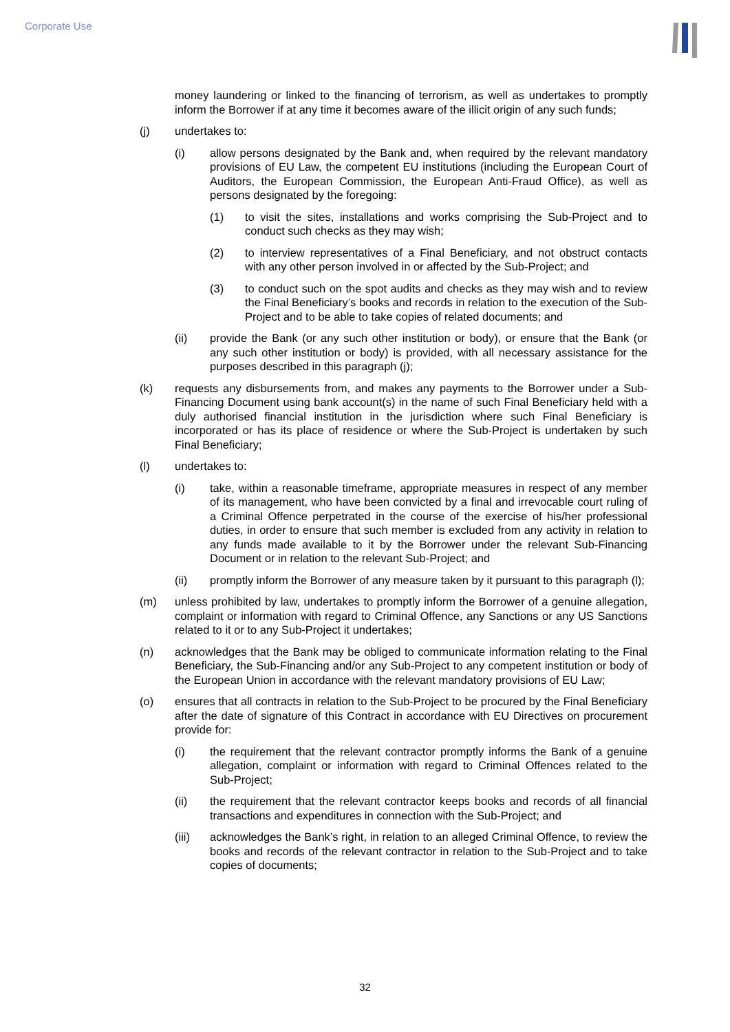Corporate Use
money laundering or linked to the financing of terrorism, as well as undertakes to promptly inform the Borrower if at any time it becomes aware of the illicit origin of any such funds;
(j) undertakes to:
(i) allow persons designated by the Bank and, when required by the relevant mandatory provisions of EU Law, the competent EU institutions (including the European Court of Auditors, the European Commission, the European Anti-Fraud Office), as well as persons designated by the foregoing:
(1) to visit the sites, installations and works comprising the Sub-Project and to conduct such checks as they may wish;
(2) to interview representatives of a Final Beneficiary, and not obstruct contacts with any other person involved in or affected by the Sub-Project; and
(3) to conduct such on the spot audits and checks as they may wish and to review the Final Beneficiary’s books and records in relation to the execution of the Sub-Project and to be able to take copies of related documents; and
(ii) provide the Bank (or any such other institution or body), or ensure that the Bank (or any such other institution or body) is provided, with all necessary assistance for the purposes described in this paragraph (j);
(k) requests any disbursements from, and makes any payments to the Borrower under a Sub-Financing Document using bank account(s) in the name of such Final Beneficiary held with a duly authorised financial institution in the jurisdiction where such Final Beneficiary is incorporated or has its place of residence or where the Sub-Project is undertaken by such Final Beneficiary;
(l) undertakes to:
(i) take, within a reasonable timeframe, appropriate measures in respect of any member of its management, who have been convicted by a final and irrevocable court ruling of a Criminal Offence perpetrated in the course of the exercise of his/her professional duties, in order to ensure that such member is excluded from any activity in relation to any funds made available to it by the Borrower under the relevant Sub-Financing Document or in relation to the relevant Sub-Project; and
(ii) promptly inform the Borrower of any measure taken by it pursuant to this paragraph (l);
(m) unless prohibited by law, undertakes to promptly inform the Borrower of a genuine allegation, complaint or information with regard to Criminal Offence, any Sanctions or any US Sanctions related to it or to any Sub-Project it undertakes;
(n) acknowledges that the Bank may be obliged to communicate information relating to the Final Beneficiary, the Sub-Financing and/or any Sub-Project to any competent institution or body of the European Union in accordance with the relevant mandatory provisions of EU Law;
(o) ensures that all contracts in relation to the Sub-Project to be procured by the Final Beneficiary after the date of signature of this Contract in accordance with EU Directives on procurement provide for:
(i) the requirement that the relevant contractor promptly informs the Bank of a genuine allegation, complaint or information with regard to Criminal Offences related to the Sub-Project;
(ii) the requirement that the relevant contractor keeps books and records of all financial transactions and expenditures in connection with the Sub-Project; and
(iii) acknowledges the Bank’s right, in relation to an alleged Criminal Offence, to review the books and records of the relevant contractor in relation to the Sub-Project and to take copies of documents;
32